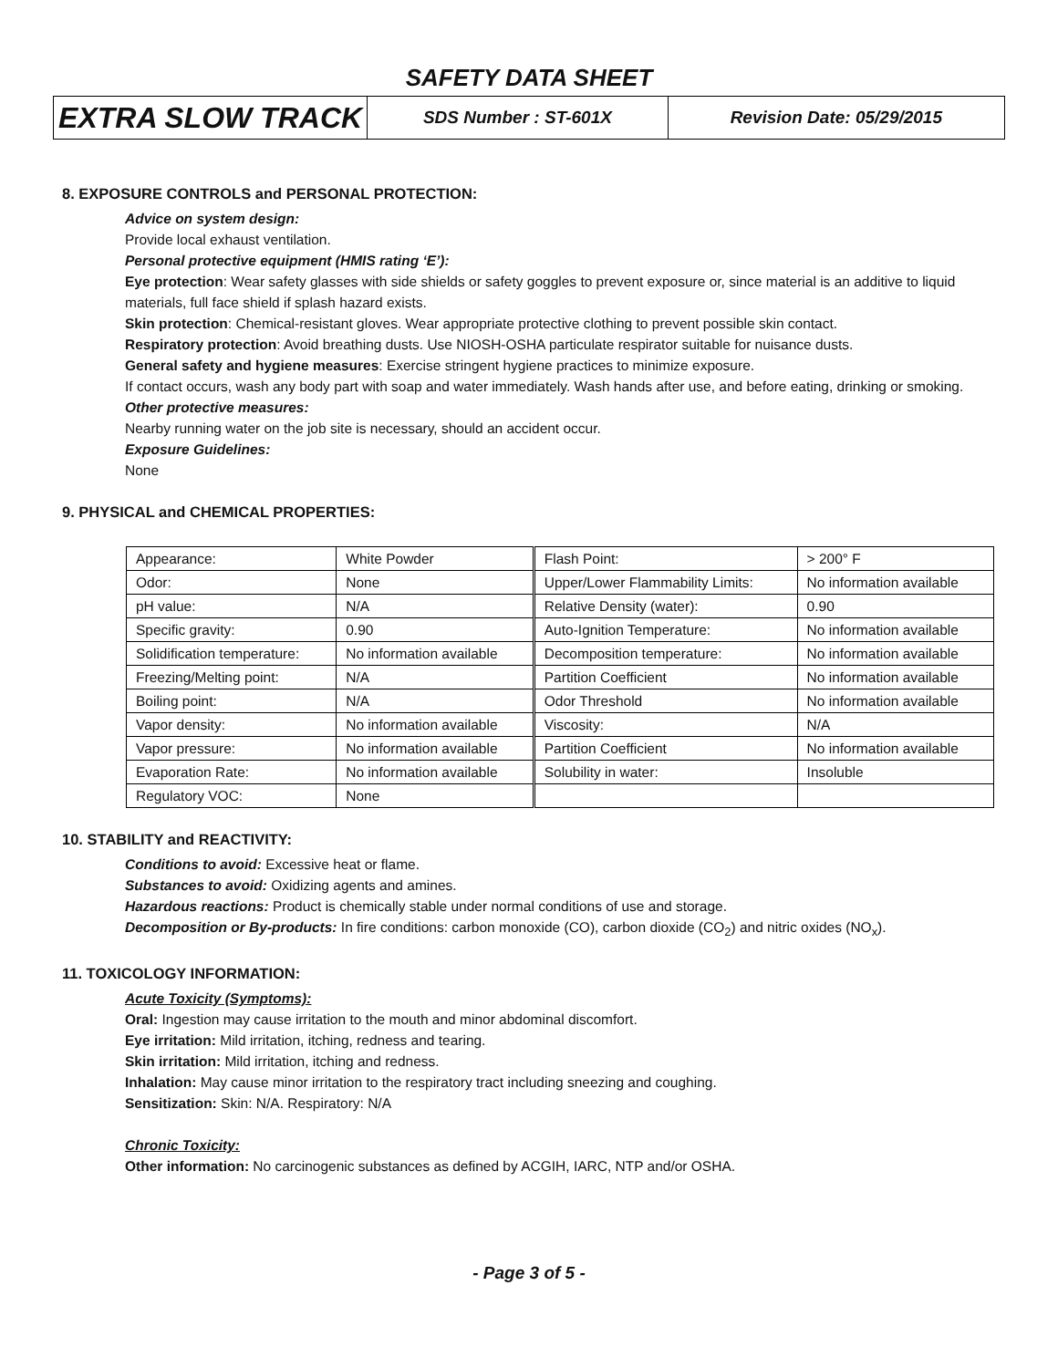SAFETY DATA SHEET
| EXTRA SLOW TRACK | SDS Number : ST-601X | Revision Date: 05/29/2015 |
8. EXPOSURE CONTROLS and PERSONAL PROTECTION:
Advice on system design:
Provide local exhaust ventilation.
Personal protective equipment (HMIS rating ‘E’):
Eye protection: Wear safety glasses with side shields or safety goggles to prevent exposure or, since material is an additive to liquid materials, full face shield if splash hazard exists.
Skin protection: Chemical-resistant gloves. Wear appropriate protective clothing to prevent possible skin contact.
Respiratory protection: Avoid breathing dusts. Use NIOSH-OSHA particulate respirator suitable for nuisance dusts.
General safety and hygiene measures: Exercise stringent hygiene practices to minimize exposure.
If contact occurs, wash any body part with soap and water immediately. Wash hands after use, and before eating, drinking or smoking.
Other protective measures:
Nearby running water on the job site is necessary, should an accident occur.
Exposure Guidelines:
None
9. PHYSICAL and CHEMICAL PROPERTIES:
| Appearance: | White Powder | Flash Point: | > 200° F |
| Odor: | None | Upper/Lower Flammability Limits: | No information available |
| pH value: | N/A | Relative Density (water): | 0.90 |
| Specific gravity: | 0.90 | Auto-Ignition Temperature: | No information available |
| Solidification temperature: | No information available | Decomposition temperature: | No information available |
| Freezing/Melting point: | N/A | Partition Coefficient | No information available |
| Boiling point: | N/A | Odor Threshold | No information available |
| Vapor density: | No information available | Viscosity: | N/A |
| Vapor pressure: | No information available | Partition Coefficient | No information available |
| Evaporation Rate: | No information available | Solubility in water: | Insoluble |
| Regulatory VOC: | None | | |
10. STABILITY and REACTIVITY:
Conditions to avoid: Excessive heat or flame.
Substances to avoid: Oxidizing agents and amines.
Hazardous reactions: Product is chemically stable under normal conditions of use and storage.
Decomposition or By-products: In fire conditions: carbon monoxide (CO), carbon dioxide (CO<sub>2</sub>) and nitric oxides (NO<sub>x</sub>).
11. TOXICOLOGY INFORMATION:
Acute Toxicity (Symptoms):
Oral: Ingestion may cause irritation to the mouth and minor abdominal discomfort.
Eye irritation: Mild irritation, itching, redness and tearing.
Skin irritation: Mild irritation, itching and redness.
Inhalation: May cause minor irritation to the respiratory tract including sneezing and coughing.
Sensitization: Skin: N/A. Respiratory: N/A
Chronic Toxicity:
Other information: No carcinogenic substances as defined by ACGIH, IARC, NTP and/or OSHA.
- Page 3 of 5 -